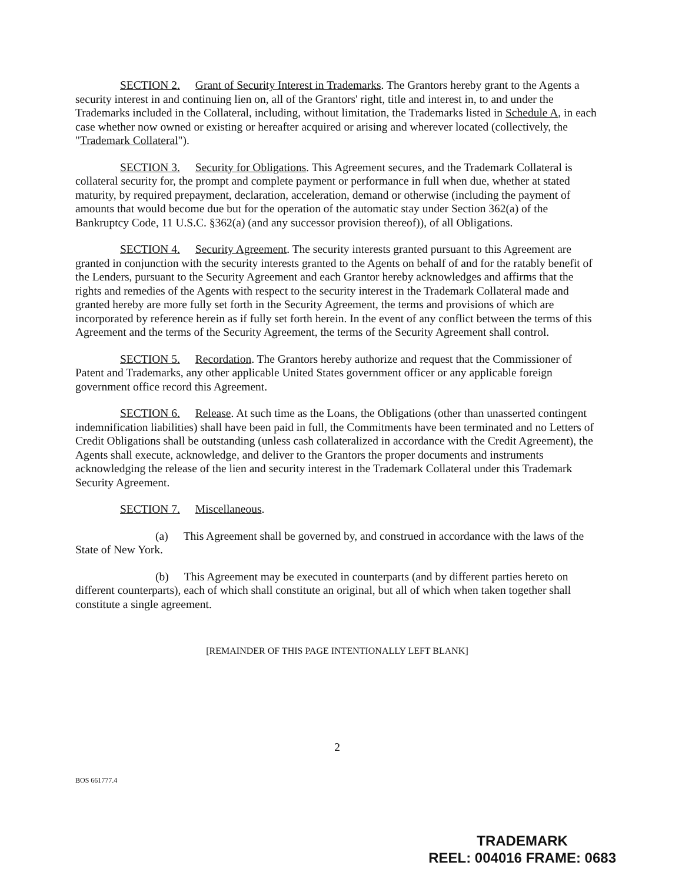SECTION 2. Grant of Security Interest in Trademarks. The Grantors hereby grant to the Agents a security interest in and continuing lien on, all of the Grantors' right, title and interest in, to and under the Trademarks included in the Collateral, including, without limitation, the Trademarks listed in Schedule A, in each case whether now owned or existing or hereafter acquired or arising and wherever located (collectively, the "Trademark Collateral").
SECTION 3. Security for Obligations. This Agreement secures, and the Trademark Collateral is collateral security for, the prompt and complete payment or performance in full when due, whether at stated maturity, by required prepayment, declaration, acceleration, demand or otherwise (including the payment of amounts that would become due but for the operation of the automatic stay under Section 362(a) of the Bankruptcy Code, 11 U.S.C. §362(a) (and any successor provision thereof)), of all Obligations.
SECTION 4. Security Agreement. The security interests granted pursuant to this Agreement are granted in conjunction with the security interests granted to the Agents on behalf of and for the ratably benefit of the Lenders, pursuant to the Security Agreement and each Grantor hereby acknowledges and affirms that the rights and remedies of the Agents with respect to the security interest in the Trademark Collateral made and granted hereby are more fully set forth in the Security Agreement, the terms and provisions of which are incorporated by reference herein as if fully set forth herein. In the event of any conflict between the terms of this Agreement and the terms of the Security Agreement, the terms of the Security Agreement shall control.
SECTION 5. Recordation. The Grantors hereby authorize and request that the Commissioner of Patent and Trademarks, any other applicable United States government officer or any applicable foreign government office record this Agreement.
SECTION 6. Release. At such time as the Loans, the Obligations (other than unasserted contingent indemnification liabilities) shall have been paid in full, the Commitments have been terminated and no Letters of Credit Obligations shall be outstanding (unless cash collateralized in accordance with the Credit Agreement), the Agents shall execute, acknowledge, and deliver to the Grantors the proper documents and instruments acknowledging the release of the lien and security interest in the Trademark Collateral under this Trademark Security Agreement.
SECTION 7. Miscellaneous.
(a) This Agreement shall be governed by, and construed in accordance with the laws of the State of New York.
(b) This Agreement may be executed in counterparts (and by different parties hereto on different counterparts), each of which shall constitute an original, but all of which when taken together shall constitute a single agreement.
[REMAINDER OF THIS PAGE INTENTIONALLY LEFT BLANK]
2
BOS 661777.4
TRADEMARK
REEL: 004016 FRAME: 0683